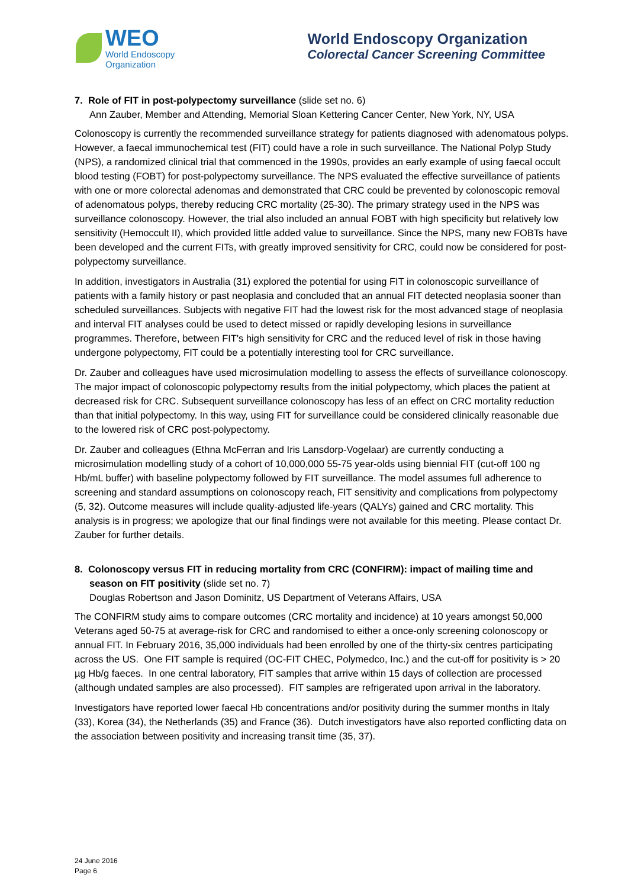WEO
World Endoscopy
Organization
World Endoscopy Organization
Colorectal Cancer Screening Committee
7. Role of FIT in post-polypectomy surveillance (slide set no. 6)
Ann Zauber, Member and Attending, Memorial Sloan Kettering Cancer Center, New York, NY, USA
Colonoscopy is currently the recommended surveillance strategy for patients diagnosed with adenomatous polyps. However, a faecal immunochemical test (FIT) could have a role in such surveillance. The National Polyp Study (NPS), a randomized clinical trial that commenced in the 1990s, provides an early example of using faecal occult blood testing (FOBT) for post-polypectomy surveillance. The NPS evaluated the effective surveillance of patients with one or more colorectal adenomas and demonstrated that CRC could be prevented by colonoscopic removal of adenomatous polyps, thereby reducing CRC mortality (25-30). The primary strategy used in the NPS was surveillance colonoscopy. However, the trial also included an annual FOBT with high specificity but relatively low sensitivity (Hemoccult II), which provided little added value to surveillance. Since the NPS, many new FOBTs have been developed and the current FITs, with greatly improved sensitivity for CRC, could now be considered for post-polypectomy surveillance.
In addition, investigators in Australia (31) explored the potential for using FIT in colonoscopic surveillance of patients with a family history or past neoplasia and concluded that an annual FIT detected neoplasia sooner than scheduled surveillances. Subjects with negative FIT had the lowest risk for the most advanced stage of neoplasia and interval FIT analyses could be used to detect missed or rapidly developing lesions in surveillance programmes. Therefore, between FIT's high sensitivity for CRC and the reduced level of risk in those having undergone polypectomy, FIT could be a potentially interesting tool for CRC surveillance.
Dr. Zauber and colleagues have used microsimulation modelling to assess the effects of surveillance colonoscopy. The major impact of colonoscopic polypectomy results from the initial polypectomy, which places the patient at decreased risk for CRC. Subsequent surveillance colonoscopy has less of an effect on CRC mortality reduction than that initial polypectomy. In this way, using FIT for surveillance could be considered clinically reasonable due to the lowered risk of CRC post-polypectomy.
Dr. Zauber and colleagues (Ethna McFerran and Iris Lansdorp-Vogelaar) are currently conducting a microsimulation modelling study of a cohort of 10,000,000 55-75 year-olds using biennial FIT (cut-off 100 ng Hb/mL buffer) with baseline polypectomy followed by FIT surveillance. The model assumes full adherence to screening and standard assumptions on colonoscopy reach, FIT sensitivity and complications from polypectomy (5, 32). Outcome measures will include quality-adjusted life-years (QALYs) gained and CRC mortality. This analysis is in progress; we apologize that our final findings were not available for this meeting. Please contact Dr. Zauber for further details.
8. Colonoscopy versus FIT in reducing mortality from CRC (CONFIRM): impact of mailing time and season on FIT positivity (slide set no. 7)
Douglas Robertson and Jason Dominitz, US Department of Veterans Affairs, USA
The CONFIRM study aims to compare outcomes (CRC mortality and incidence) at 10 years amongst 50,000 Veterans aged 50-75 at average-risk for CRC and randomised to either a once-only screening colonoscopy or annual FIT. In February 2016, 35,000 individuals had been enrolled by one of the thirty-six centres participating across the US. One FIT sample is required (OC-FIT CHEC, Polymedco, Inc.) and the cut-off for positivity is > 20 µg Hb/g faeces. In one central laboratory, FIT samples that arrive within 15 days of collection are processed (although undated samples are also processed). FIT samples are refrigerated upon arrival in the laboratory.
Investigators have reported lower faecal Hb concentrations and/or positivity during the summer months in Italy (33), Korea (34), the Netherlands (35) and France (36). Dutch investigators have also reported conflicting data on the association between positivity and increasing transit time (35, 37).
24 June 2016
Page 6